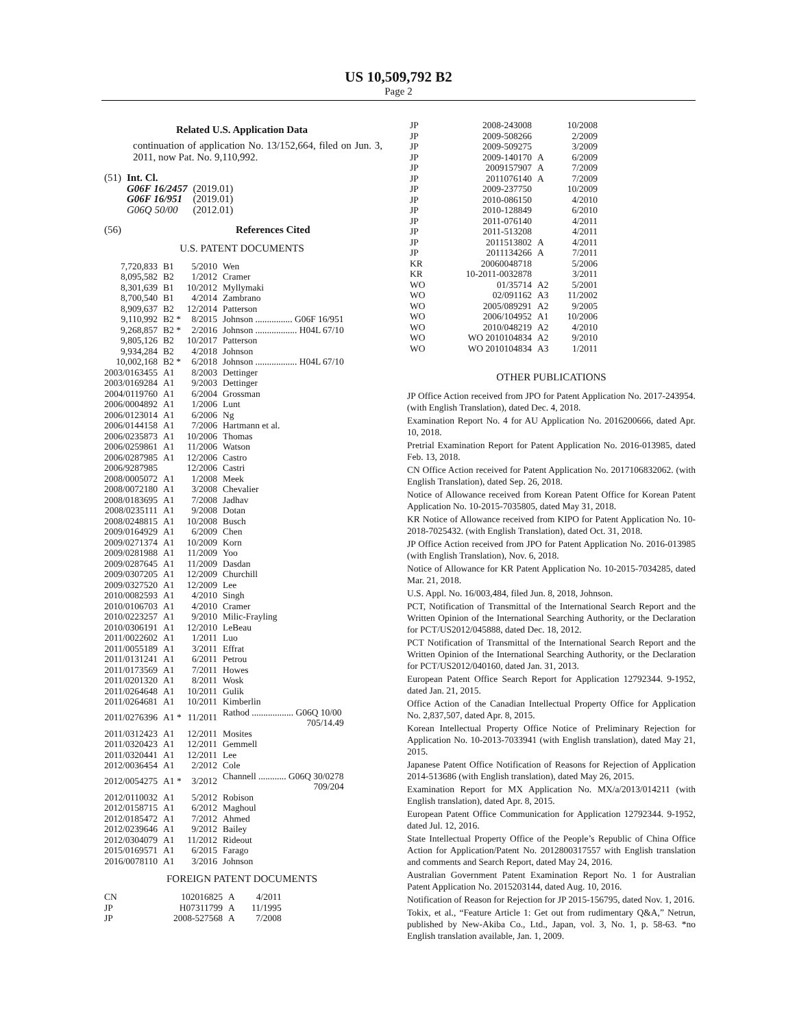US 10,509,792 B2
Page 2
Related U.S. Application Data
continuation of application No. 13/152,664, filed on Jun. 3, 2011, now Pat. No. 9,110,992.
| (51) | Int. Cl. | |
| | G06F 16/2457 | (2019.01) |
| | G06F 16/951 | (2019.01) |
| | G06Q 50/00 | (2012.01) |
| (56) | References Cited |
U.S. PATENT DOCUMENTS
| 7,720,833 | B1 | 5/2010 | Wen |
| 8,095,582 | B2 | 1/2012 | Cramer |
| 8,301,639 | B1 | 10/2012 | Myllymaki |
| 8,700,540 | B1 | 4/2014 | Zambrano |
| 8,909,637 | B2 | 12/2014 | Patterson |
| 9,110,992 | B2 * | 8/2015 | Johnson ................ G06F 16/951 |
| 9,268,857 | B2 * | 2/2016 | Johnson .................. H04L 67/10 |
| 9,805,126 | B2 | 10/2017 | Patterson |
| 9,934,284 | B2 | 4/2018 | Johnson |
| 10,002,168 | B2 * | 6/2018 | Johnson .................. H04L 67/10 |
| 2003/0163455 | A1 | 8/2003 | Dettinger |
| 2003/0169284 | A1 | 9/2003 | Dettinger |
| 2004/0119760 | A1 | 6/2004 | Grossman |
| 2006/0004892 | A1 | 1/2006 | Lunt |
| 2006/0123014 | A1 | 6/2006 | Ng |
| 2006/0144158 | A1 | 7/2006 | Hartmann et al. |
| 2006/0235873 | A1 | 10/2006 | Thomas |
| 2006/0259861 | A1 | 11/2006 | Watson |
| 2006/0287985 | A1 | 12/2006 | Castro |
| 2006/9287985 | | 12/2006 | Castri |
| 2008/0005072 | A1 | 1/2008 | Meek |
| 2008/0072180 | A1 | 3/2008 | Chevalier |
| 2008/0183695 | A1 | 7/2008 | Jadhav |
| 2008/0235111 | A1 | 9/2008 | Dotan |
| 2008/0248815 | A1 | 10/2008 | Busch |
| 2009/0164929 | A1 | 6/2009 | Chen |
| 2009/0271374 | A1 | 10/2009 | Korn |
| 2009/0281988 | A1 | 11/2009 | Yoo |
| 2009/0287645 | A1 | 11/2009 | Dasdan |
| 2009/0307205 | A1 | 12/2009 | Churchill |
| 2009/0327520 | A1 | 12/2009 | Lee |
| 2010/0082593 | A1 | 4/2010 | Singh |
| 2010/0106703 | A1 | 4/2010 | Cramer |
| 2010/0223257 | A1 | 9/2010 | Milic-Frayling |
| 2010/0306191 | A1 | 12/2010 | LeBeau |
| 2011/0022602 | A1 | 1/2011 | Luo |
| 2011/0055189 | A1 | 3/2011 | Effrat |
| 2011/0131241 | A1 | 6/2011 | Petrou |
| 2011/0173569 | A1 | 7/2011 | Howes |
| 2011/0201320 | A1 | 8/2011 | Wosk |
| 2011/0264648 | A1 | 10/2011 | Gulik |
| 2011/0264681 | A1 | 10/2011 | Kimberlin |
| 2011/0276396 | A1 * | 11/2011 | Rathod .................. G06Q 10/00 705/14.49 |
| 2011/0312423 | A1 | 12/2011 | Mosites |
| 2011/0320423 | A1 | 12/2011 | Gemmell |
| 2011/0320441 | A1 | 12/2011 | Lee |
| 2012/0036454 | A1 | 2/2012 | Cole |
| 2012/0054275 | A1 * | 3/2012 | Channell ............ G06Q 30/0278 709/204 |
| 2012/0110032 | A1 | 5/2012 | Robison |
| 2012/0158715 | A1 | 6/2012 | Maghoul |
| 2012/0185472 | A1 | 7/2012 | Ahmed |
| 2012/0239646 | A1 | 9/2012 | Bailey |
| 2012/0304079 | A1 | 11/2012 | Rideout |
| 2015/0169571 | A1 | 6/2015 | Farago |
| 2016/0078110 | A1 | 3/2016 | Johnson |
FOREIGN PATENT DOCUMENTS
| CN | 102016825 | A | 4/2011 |
| JP | H07311799 | A | 11/1995 |
| JP | 2008-527568 | A | 7/2008 |
| JP | 2008-243008 | | 10/2008 |
| JP | 2009-508266 | | 2/2009 |
| JP | 2009-509275 | | 3/2009 |
| JP | 2009-140170 | A | 6/2009 |
| JP | 2009157907 | A | 7/2009 |
| JP | 2011076140 | A | 7/2009 |
| JP | 2009-237750 | | 10/2009 |
| JP | 2010-086150 | | 4/2010 |
| JP | 2010-128849 | | 6/2010 |
| JP | 2011-076140 | | 4/2011 |
| JP | 2011-513208 | | 4/2011 |
| JP | 2011513802 | A | 4/2011 |
| JP | 2011134266 | A | 7/2011 |
| KR | 20060048718 | | 5/2006 |
| KR | 10-2011-0032878 | | 3/2011 |
| WO | 01/35714 | A2 | 5/2001 |
| WO | 02/091162 | A3 | 11/2002 |
| WO | 2005/089291 | A2 | 9/2005 |
| WO | 2006/104952 | A1 | 10/2006 |
| WO | 2010/048219 | A2 | 4/2010 |
| WO | WO 2010104834 | A2 | 9/2010 |
| WO | WO 2010104834 | A3 | 1/2011 |
OTHER PUBLICATIONS
JP Office Action received from JPO for Patent Application No. 2017-243954. (with English Translation), dated Dec. 4, 2018.
Examination Report No. 4 for AU Application No. 2016200666, dated Apr. 10, 2018.
Pretrial Examination Report for Patent Application No. 2016-013985, dated Feb. 13, 2018.
CN Office Action received for Patent Application No. 2017106832062. (with English Translation), dated Sep. 26, 2018.
Notice of Allowance received from Korean Patent Office for Korean Patent Application No. 10-2015-7035805, dated May 31, 2018.
KR Notice of Allowance received from KIPO for Patent Application No. 10-2018-7025432. (with English Translation), dated Oct. 31, 2018.
JP Office Action received from JPO for Patent Application No. 2016-013985 (with English Translation), Nov. 6, 2018.
Notice of Allowance for KR Patent Application No. 10-2015-7034285, dated Mar. 21, 2018.
U.S. Appl. No. 16/003,484, filed Jun. 8, 2018, Johnson.
PCT, Notification of Transmittal of the International Search Report and the Written Opinion of the International Searching Authority, or the Declaration for PCT/US2012/045888, dated Dec. 18, 2012.
PCT Notification of Transmittal of the International Search Report and the Written Opinion of the International Searching Authority, or the Declaration for PCT/US2012/040160, dated Jan. 31, 2013.
European Patent Office Search Report for Application 12792344. 9-1952, dated Jan. 21, 2015.
Office Action of the Canadian Intellectual Property Office for Application No. 2,837,507, dated Apr. 8, 2015.
Korean Intellectual Property Office Notice of Preliminary Rejection for Application No. 10-2013-7033941 (with English translation), dated May 21, 2015.
Japanese Patent Office Notification of Reasons for Rejection of Application 2014-513686 (with English translation), dated May 26, 2015.
Examination Report for MX Application No. MX/a/2013/014211 (with English translation), dated Apr. 8, 2015.
European Patent Office Communication for Application 12792344. 9-1952, dated Jul. 12, 2016.
State Intellectual Property Office of the People’s Republic of China Office Action for Application/Patent No. 2012800317557 with English translation and comments and Search Report, dated May 24, 2016.
Australian Government Patent Examination Report No. 1 for Australian Patent Application No. 2015203144, dated Aug. 10, 2016.
Notification of Reason for Rejection for JP 2015-156795, dated Nov. 1, 2016.
Tokix, et al., “Feature Article 1: Get out from rudimentary Q&A,” Netrun, published by New-Akiba Co., Ltd., Japan, vol. 3, No. 1, p. 58-63. *no English translation available, Jan. 1, 2009.